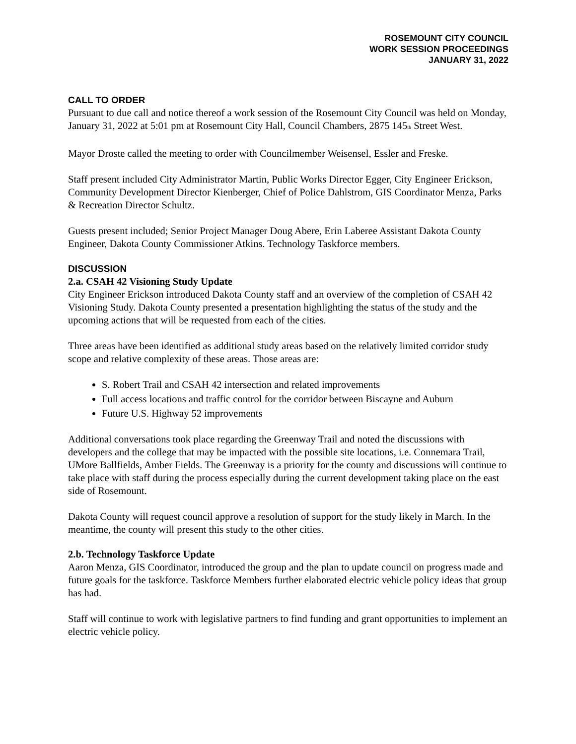ROSEMOUNT CITY COUNCIL
WORK SESSION PROCEEDINGS
JANUARY 31, 2022
CALL TO ORDER
Pursuant to due call and notice thereof a work session of the Rosemount City Council was held on Monday, January 31, 2022 at 5:01 pm at Rosemount City Hall, Council Chambers, 2875 145<sub>th</sub> Street West.
Mayor Droste called the meeting to order with Councilmember Weisensel, Essler and Freske.
Staff present included City Administrator Martin, Public Works Director Egger, City Engineer Erickson, Community Development Director Kienberger, Chief of Police Dahlstrom, GIS Coordinator Menza, Parks & Recreation Director Schultz.
Guests present included; Senior Project Manager Doug Abere, Erin Laberee Assistant Dakota County Engineer, Dakota County Commissioner Atkins. Technology Taskforce members.
DISCUSSION
2.a. CSAH 42 Visioning Study Update
City Engineer Erickson introduced Dakota County staff and an overview of the completion of CSAH 42 Visioning Study. Dakota County presented a presentation highlighting the status of the study and the upcoming actions that will be requested from each of the cities.
Three areas have been identified as additional study areas based on the relatively limited corridor study scope and relative complexity of these areas. Those areas are:
S. Robert Trail and CSAH 42 intersection and related improvements
Full access locations and traffic control for the corridor between Biscayne and Auburn
Future U.S. Highway 52 improvements
Additional conversations took place regarding the Greenway Trail and noted the discussions with developers and the college that may be impacted with the possible site locations, i.e. Connemara Trail, UMore Ballfields, Amber Fields. The Greenway is a priority for the county and discussions will continue to take place with staff during the process especially during the current development taking place on the east side of Rosemount.
Dakota County will request council approve a resolution of support for the study likely in March. In the meantime, the county will present this study to the other cities.
2.b. Technology Taskforce Update
Aaron Menza, GIS Coordinator, introduced the group and the plan to update council on progress made and future goals for the taskforce. Taskforce Members further elaborated electric vehicle policy ideas that group has had.
Staff will continue to work with legislative partners to find funding and grant opportunities to implement an electric vehicle policy.